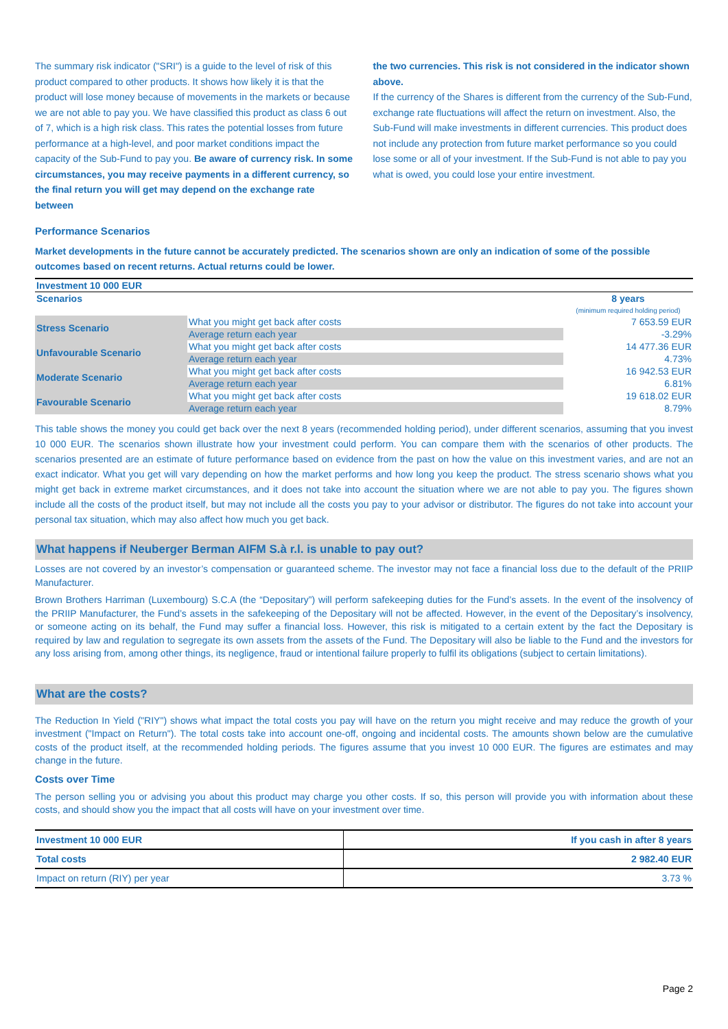The summary risk indicator ("SRI") is a guide to the level of risk of this product compared to other products. It shows how likely it is that the product will lose money because of movements in the markets or because we are not able to pay you. We have classified this product as class 6 out of 7, which is a high risk class. This rates the potential losses from future performance at a high-level, and poor market conditions impact the capacity of the Sub-Fund to pay you. Be aware of currency risk. In some circumstances, you may receive payments in a different currency, so the final return you will get may depend on the exchange rate between
the two currencies. This risk is not considered in the indicator shown above.
If the currency of the Shares is different from the currency of the Sub-Fund, exchange rate fluctuations will affect the return on investment. Also, the Sub-Fund will make investments in different currencies. This product does not include any protection from future market performance so you could lose some or all of your investment. If the Sub-Fund is not able to pay you what is owed, you could lose your entire investment.
Performance Scenarios
Market developments in the future cannot be accurately predicted. The scenarios shown are only an indication of some of the possible outcomes based on recent returns. Actual returns could be lower.
| Investment 10 000 EUR | | |
| Scenarios | | 8 years (minimum required holding period) |
| Stress Scenario | What you might get back after costs | 7 653.59 EUR |
| | Average return each year | -3.29% |
| Unfavourable Scenario | What you might get back after costs | 14 477.36 EUR |
| | Average return each year | 4.73% |
| Moderate Scenario | What you might get back after costs | 16 942.53 EUR |
| | Average return each year | 6.81% |
| Favourable Scenario | What you might get back after costs | 19 618.02 EUR |
| | Average return each year | 8.79% |
This table shows the money you could get back over the next 8 years (recommended holding period), under different scenarios, assuming that you invest 10 000 EUR. The scenarios shown illustrate how your investment could perform. You can compare them with the scenarios of other products. The scenarios presented are an estimate of future performance based on evidence from the past on how the value on this investment varies, and are not an exact indicator. What you get will vary depending on how the market performs and how long you keep the product. The stress scenario shows what you might get back in extreme market circumstances, and it does not take into account the situation where we are not able to pay you. The figures shown include all the costs of the product itself, but may not include all the costs you pay to your advisor or distributor. The figures do not take into account your personal tax situation, which may also affect how much you get back.
What happens if Neuberger Berman AIFM S.à r.l. is unable to pay out?
Losses are not covered by an investor’s compensation or guaranteed scheme. The investor may not face a financial loss due to the default of the PRIIP Manufacturer.
Brown Brothers Harriman (Luxembourg) S.C.A (the “Depositary”) will perform safekeeping duties for the Fund’s assets. In the event of the insolvency of the PRIIP Manufacturer, the Fund’s assets in the safekeeping of the Depositary will not be affected. However, in the event of the Depositary’s insolvency, or someone acting on its behalf, the Fund may suffer a financial loss. However, this risk is mitigated to a certain extent by the fact the Depositary is required by law and regulation to segregate its own assets from the assets of the Fund. The Depositary will also be liable to the Fund and the investors for any loss arising from, among other things, its negligence, fraud or intentional failure properly to fulfil its obligations (subject to certain limitations).
What are the costs?
The Reduction In Yield ("RIY") shows what impact the total costs you pay will have on the return you might receive and may reduce the growth of your investment ("Impact on Return"). The total costs take into account one-off, ongoing and incidental costs. The amounts shown below are the cumulative costs of the product itself, at the recommended holding periods. The figures assume that you invest 10 000 EUR. The figures are estimates and may change in the future.
Costs over Time
The person selling you or advising you about this product may charge you other costs. If so, this person will provide you with information about these costs, and should show you the impact that all costs will have on your investment over time.
| Investment 10 000 EUR | If you cash in after 8 years |
| Total costs | 2 982.40 EUR |
| Impact on return (RIY) per year | 3.73 % |
Page 2